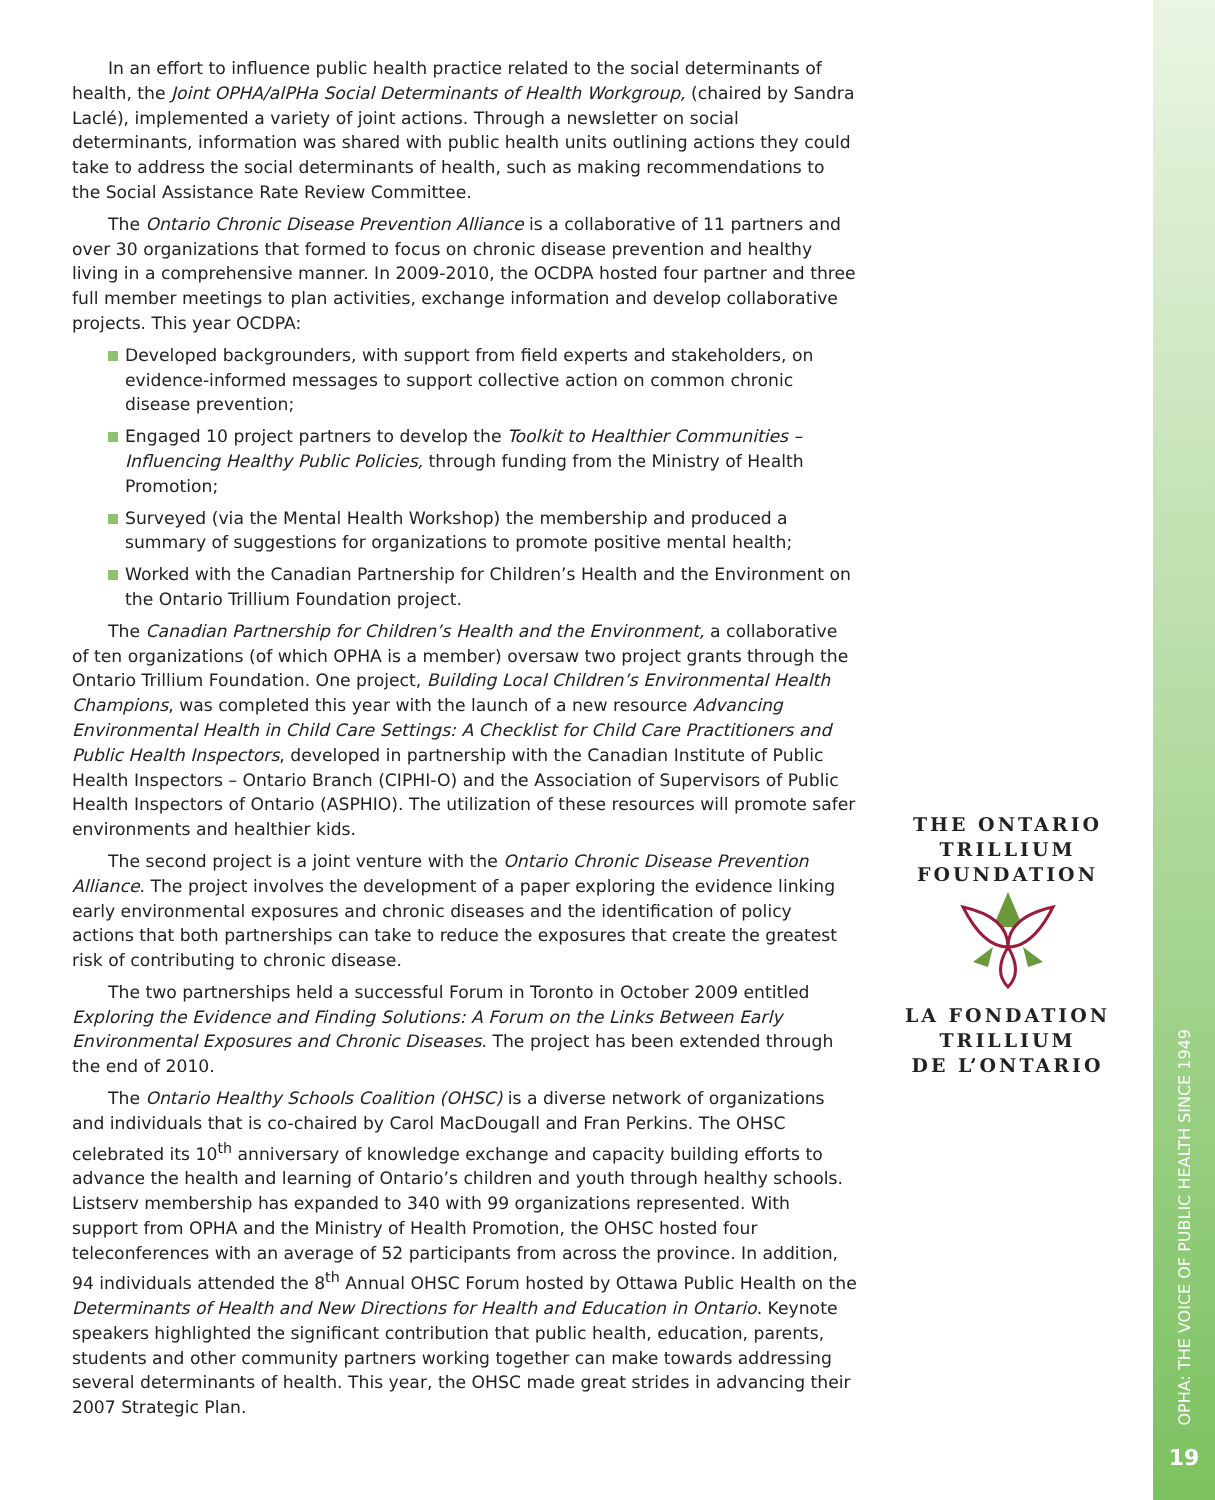In an effort to influence public health practice related to the social determinants of health, the Joint OPHA/alPHa Social Determinants of Health Workgroup, (chaired by Sandra Laclé), implemented a variety of joint actions. Through a newsletter on social determinants, information was shared with public health units outlining actions they could take to address the social determinants of health, such as making recommendations to the Social Assistance Rate Review Committee.
The Ontario Chronic Disease Prevention Alliance is a collaborative of 11 partners and over 30 organizations that formed to focus on chronic disease prevention and healthy living in a comprehensive manner. In 2009-2010, the OCDPA hosted four partner and three full member meetings to plan activities, exchange information and develop collaborative projects. This year OCDPA:
Developed backgrounders, with support from field experts and stakeholders, on evidence-informed messages to support collective action on common chronic disease prevention;
Engaged 10 project partners to develop the Toolkit to Healthier Communities – Influencing Healthy Public Policies, through funding from the Ministry of Health Promotion;
Surveyed (via the Mental Health Workshop) the membership and produced a summary of suggestions for organizations to promote positive mental health;
Worked with the Canadian Partnership for Children’s Health and the Environment on the Ontario Trillium Foundation project.
The Canadian Partnership for Children’s Health and the Environment, a collaborative of ten organizations (of which OPHA is a member) oversaw two project grants through the Ontario Trillium Foundation. One project, Building Local Children’s Environmental Health Champions, was completed this year with the launch of a new resource Advancing Environmental Health in Child Care Settings: A Checklist for Child Care Practitioners and Public Health Inspectors, developed in partnership with the Canadian Institute of Public Health Inspectors – Ontario Branch (CIPHI-O) and the Association of Supervisors of Public Health Inspectors of Ontario (ASPHIO). The utilization of these resources will promote safer environments and healthier kids.
The second project is a joint venture with the Ontario Chronic Disease Prevention Alliance. The project involves the development of a paper exploring the evidence linking early environmental exposures and chronic diseases and the identification of policy actions that both partnerships can take to reduce the exposures that create the greatest risk of contributing to chronic disease.
The two partnerships held a successful Forum in Toronto in October 2009 entitled Exploring the Evidence and Finding Solutions: A Forum on the Links Between Early Environmental Exposures and Chronic Diseases. The project has been extended through the end of 2010.
The Ontario Healthy Schools Coalition (OHSC) is a diverse network of organizations and individuals that is co-chaired by Carol MacDougall and Fran Perkins. The OHSC celebrated its 10<sup>th</sup> anniversary of knowledge exchange and capacity building efforts to advance the health and learning of Ontario’s children and youth through healthy schools. Listserv membership has expanded to 340 with 99 organizations represented. With support from OPHA and the Ministry of Health Promotion, the OHSC hosted four teleconferences with an average of 52 participants from across the province. In addition, 94 individuals attended the 8<sup>th</sup> Annual OHSC Forum hosted by Ottawa Public Health on the Determinants of Health and New Directions for Health and Education in Ontario. Keynote speakers highlighted the significant contribution that public health, education, parents, students and other community partners working together can make towards addressing several determinants of health. This year, the OHSC made great strides in advancing their 2007 Strategic Plan.
THE ONTARIO
TRILLIUM
FOUNDATION
LA FONDATION
TRILLIUM
DE L’ONTARIO
OPHA: THE VOICE OF PUBLIC HEALTH SINCE 1949
19